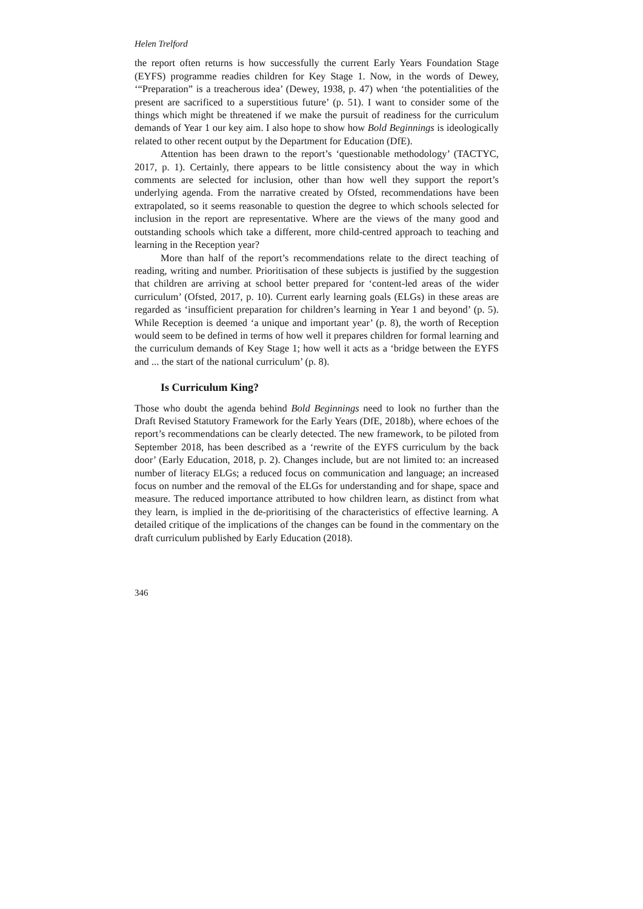Helen Trelford
the report often returns is how successfully the current Early Years Foundation Stage (EYFS) programme readies children for Key Stage 1. Now, in the words of Dewey, ‘“Preparation” is a treacherous idea’ (Dewey, 1938, p. 47) when ‘the potentialities of the present are sacrificed to a superstitious future’ (p. 51). I want to consider some of the things which might be threatened if we make the pursuit of readiness for the curriculum demands of Year 1 our key aim. I also hope to show how Bold Beginnings is ideologically related to other recent output by the Department for Education (DfE).
Attention has been drawn to the report’s ‘questionable methodology’ (TACTYC, 2017, p. 1). Certainly, there appears to be little consistency about the way in which comments are selected for inclusion, other than how well they support the report’s underlying agenda. From the narrative created by Ofsted, recommendations have been extrapolated, so it seems reasonable to question the degree to which schools selected for inclusion in the report are representative. Where are the views of the many good and outstanding schools which take a different, more child-centred approach to teaching and learning in the Reception year?
More than half of the report’s recommendations relate to the direct teaching of reading, writing and number. Prioritisation of these subjects is justified by the suggestion that children are arriving at school better prepared for ‘content-led areas of the wider curriculum’ (Ofsted, 2017, p. 10). Current early learning goals (ELGs) in these areas are regarded as ‘insufficient preparation for children’s learning in Year 1 and beyond’ (p. 5). While Reception is deemed ‘a unique and important year’ (p. 8), the worth of Reception would seem to be defined in terms of how well it prepares children for formal learning and the curriculum demands of Key Stage 1; how well it acts as a ‘bridge between the EYFS and ... the start of the national curriculum’ (p. 8).
Is Curriculum King?
Those who doubt the agenda behind Bold Beginnings need to look no further than the Draft Revised Statutory Framework for the Early Years (DfE, 2018b), where echoes of the report’s recommendations can be clearly detected. The new framework, to be piloted from September 2018, has been described as a ‘rewrite of the EYFS curriculum by the back door’ (Early Education, 2018, p. 2). Changes include, but are not limited to: an increased number of literacy ELGs; a reduced focus on communication and language; an increased focus on number and the removal of the ELGs for understanding and for shape, space and measure. The reduced importance attributed to how children learn, as distinct from what they learn, is implied in the de-prioritising of the characteristics of effective learning. A detailed critique of the implications of the changes can be found in the commentary on the draft curriculum published by Early Education (2018).
346